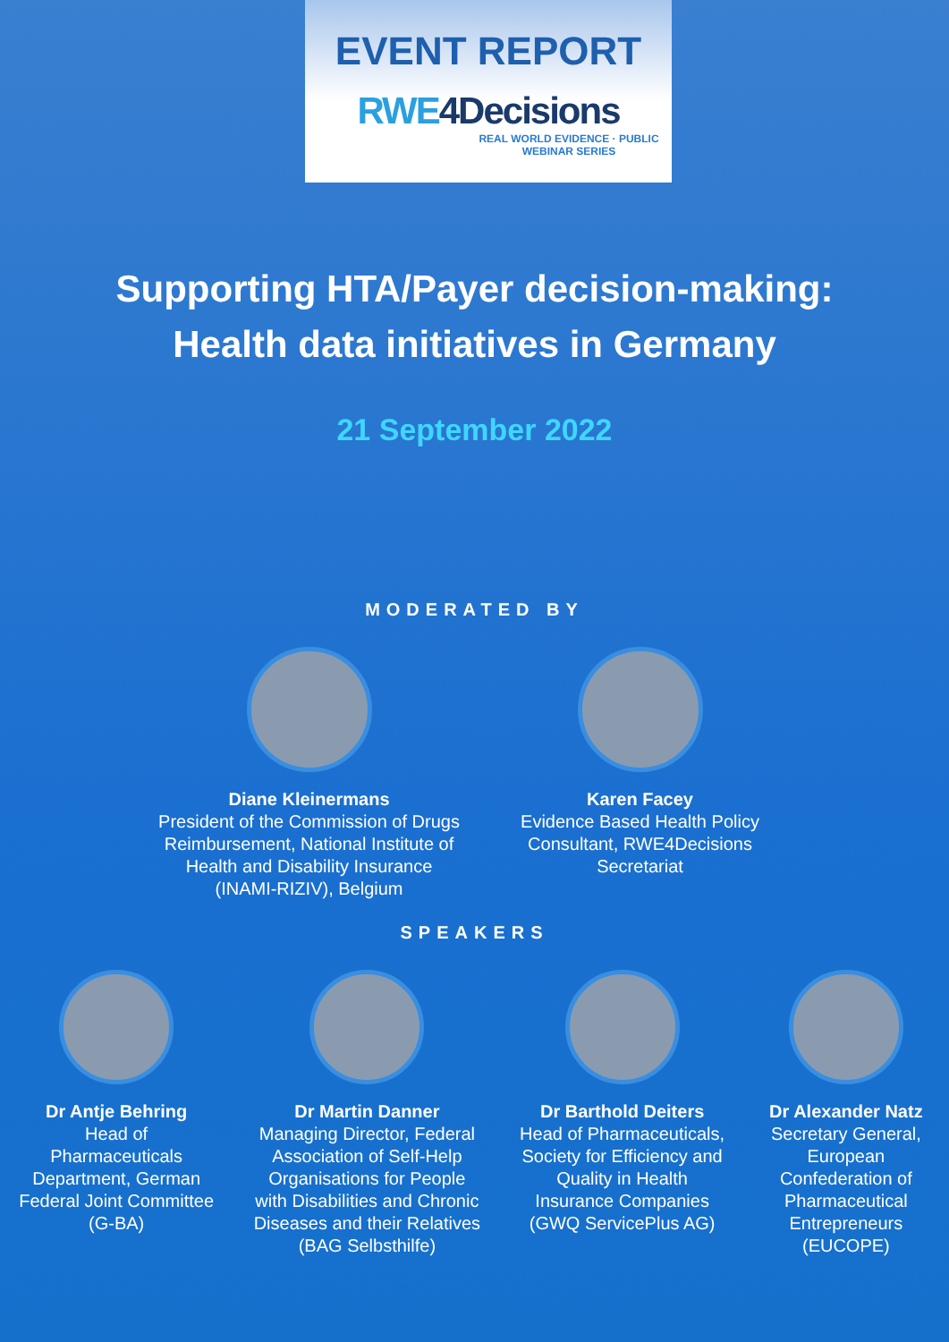EVENT REPORT
RWE4Decisions
REAL WORLD EVIDENCE · PUBLIC WEBINAR SERIES
Supporting HTA/Payer decision-making:
Health data initiatives in Germany
21 September 2022
MODERATED BY
Diane Kleinermans
President of the Commission of Drugs Reimbursement, National Institute of Health and Disability Insurance (INAMI-RIZIV), Belgium
Karen Facey
Evidence Based Health Policy Consultant, RWE4Decisions Secretariat
SPEAKERS
Dr Antje Behring
Head of Pharmaceuticals Department, German Federal Joint Committee (G-BA)
Dr Martin Danner
Managing Director, Federal Association of Self-Help Organisations for People with Disabilities and Chronic Diseases and their Relatives (BAG Selbsthilfe)
Dr Barthold Deiters
Head of Pharmaceuticals, Society for Efficiency and Quality in Health Insurance Companies (GWQ ServicePlus AG)
Dr Alexander Natz
Secretary General, European Confederation of Pharmaceutical Entrepreneurs (EUCOPE)